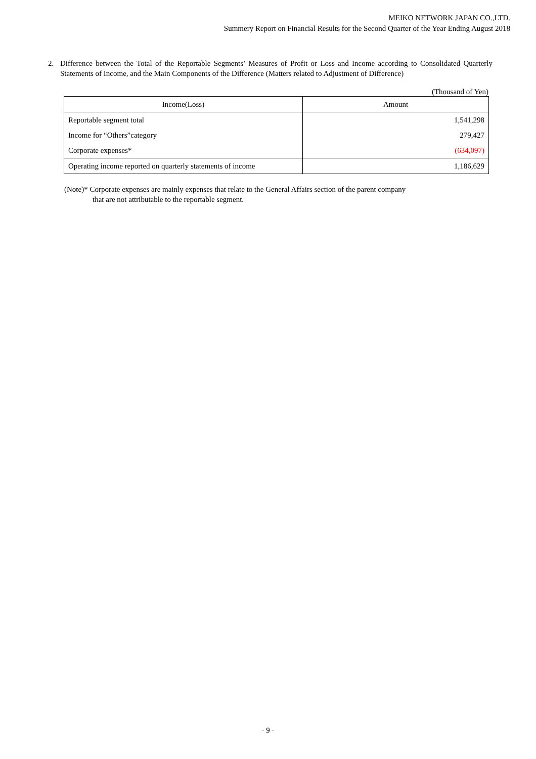MEIKO NETWORK JAPAN CO.,LTD.
Summery Report on Financial Results for the Second Quarter of the Year Ending August 2018
2. Difference between the Total of the Reportable Segments’ Measures of Profit or Loss and Income according to Consolidated Quarterly Statements of Income, and the Main Components of the Difference (Matters related to Adjustment of Difference)
(Thousand of Yen)
| Income(Loss) | Amount |
| --- | --- |
| Reportable segment total | 1,541,298 |
| Income for “Others”category | 279,427 |
| Corporate expenses* | (634,097) |
| Operating income reported on quarterly statements of income | 1,186,629 |
(Note)* Corporate expenses are mainly expenses that relate to the General Affairs section of the parent company
that are not attributable to the reportable segment.
- 9 -